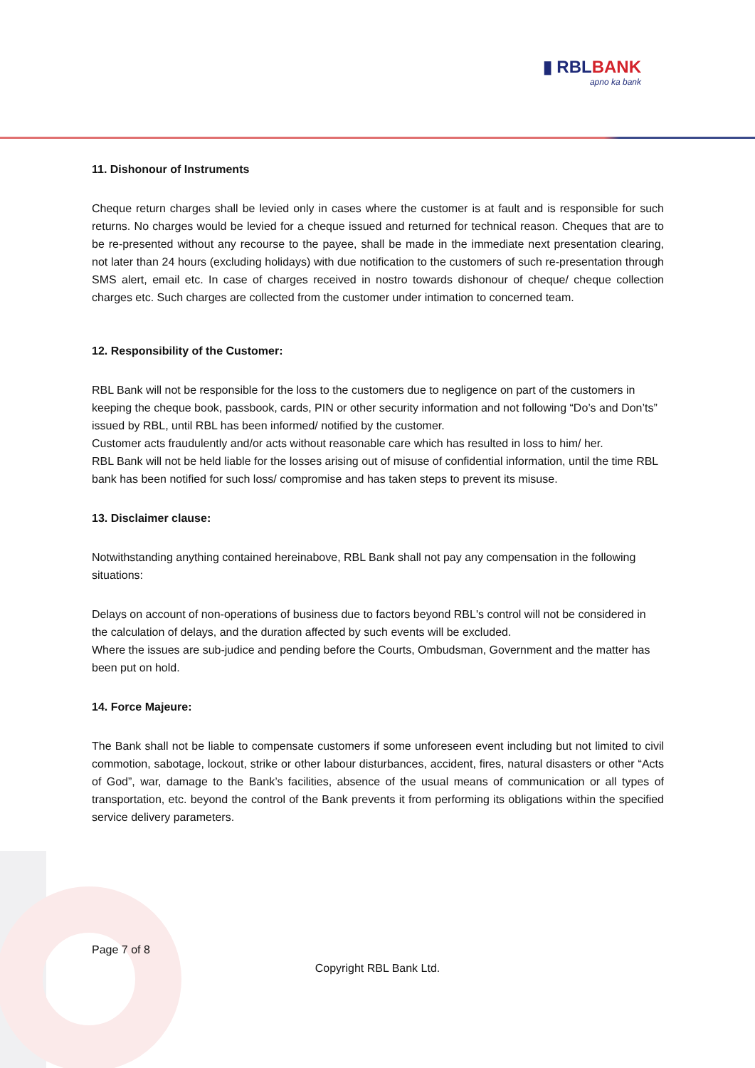▮ RBLBANK
apno ka bank
11. Dishonour of Instruments
Cheque return charges shall be levied only in cases where the customer is at fault and is responsible for such returns. No charges would be levied for a cheque issued and returned for technical reason. Cheques that are to be re-presented without any recourse to the payee, shall be made in the immediate next presentation clearing, not later than 24 hours (excluding holidays) with due notification to the customers of such re-presentation through SMS alert, email etc. In case of charges received in nostro towards dishonour of cheque/ cheque collection charges etc. Such charges are collected from the customer under intimation to concerned team.
12. Responsibility of the Customer:
RBL Bank will not be responsible for the loss to the customers due to negligence on part of the customers in keeping the cheque book, passbook, cards, PIN or other security information and not following “Do’s and Don’ts” issued by RBL, until RBL has been informed/ notified by the customer.
Customer acts fraudulently and/or acts without reasonable care which has resulted in loss to him/ her.
RBL Bank will not be held liable for the losses arising out of misuse of confidential information, until the time RBL bank has been notified for such loss/ compromise and has taken steps to prevent its misuse.
13. Disclaimer clause:
Notwithstanding anything contained hereinabove, RBL Bank shall not pay any compensation in the following situations:
Delays on account of non-operations of business due to factors beyond RBL's control will not be considered in the calculation of delays, and the duration affected by such events will be excluded.
Where the issues are sub-judice and pending before the Courts, Ombudsman, Government and the matter has been put on hold.
14. Force Majeure:
The Bank shall not be liable to compensate customers if some unforeseen event including but not limited to civil commotion, sabotage, lockout, strike or other labour disturbances, accident, fires, natural disasters or other “Acts of God”, war, damage to the Bank’s facilities, absence of the usual means of communication or all types of transportation, etc. beyond the control of the Bank prevents it from performing its obligations within the specified service delivery parameters.
Page 7 of 8
Copyright RBL Bank Ltd.